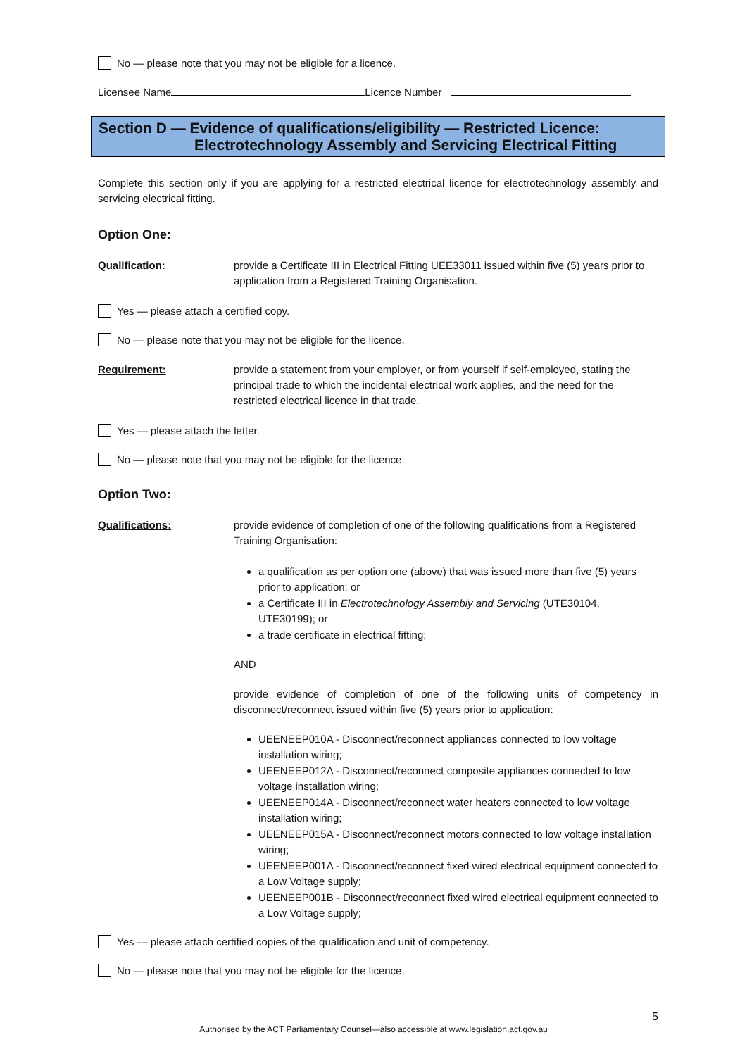No — please note that you may not be eligible for a licence.
Licensee Name Licence Number
Section D — Evidence of qualifications/eligibility — Restricted Licence:
Electrotechnology Assembly and Servicing Electrical Fitting
Complete this section only if you are applying for a restricted electrical licence for electrotechnology assembly and servicing electrical fitting.
Option One:
Qualification: provide a Certificate III in Electrical Fitting UEE33011 issued within five (5) years prior to application from a Registered Training Organisation.
Yes — please attach a certified copy.
No — please note that you may not be eligible for the licence.
Requirement: provide a statement from your employer, or from yourself if self-employed, stating the principal trade to which the incidental electrical work applies, and the need for the restricted electrical licence in that trade.
Yes — please attach the letter.
No — please note that you may not be eligible for the licence.
Option Two:
Qualifications: provide evidence of completion of one of the following qualifications from a Registered Training Organisation:
a qualification as per option one (above) that was issued more than five (5) years prior to application; or
a Certificate III in Electrotechnology Assembly and Servicing (UTE30104, UTE30199); or
a trade certificate in electrical fitting;
AND
provide evidence of completion of one of the following units of competency in disconnect/reconnect issued within five (5) years prior to application:
UEENEEP010A - Disconnect/reconnect appliances connected to low voltage installation wiring;
UEENEEP012A - Disconnect/reconnect composite appliances connected to low voltage installation wiring;
UEENEEP014A - Disconnect/reconnect water heaters connected to low voltage installation wiring;
UEENEEP015A - Disconnect/reconnect motors connected to low voltage installation wiring;
UEENEEP001A - Disconnect/reconnect fixed wired electrical equipment connected to a Low Voltage supply;
UEENEEP001B - Disconnect/reconnect fixed wired electrical equipment connected to a Low Voltage supply;
Yes — please attach certified copies of the qualification and unit of competency.
No — please note that you may not be eligible for the licence.
5
Authorised by the ACT Parliamentary Counsel—also accessible at www.legislation.act.gov.au